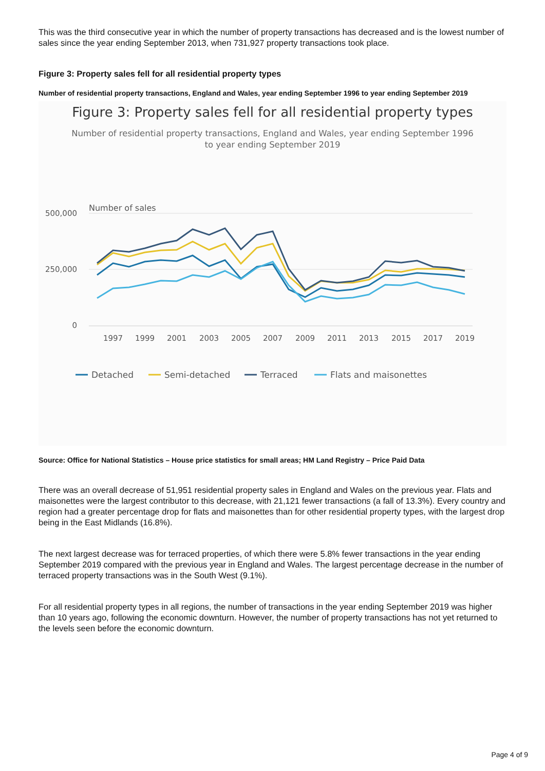This was the third consecutive year in which the number of property transactions has decreased and is the lowest number of sales since the year ending September 2013, when 731,927 property transactions took place.
Figure 3: Property sales fell for all residential property types
Number of residential property transactions, England and Wales, year ending September 1996 to year ending September 2019
Figure 3: Property sales fell for all residential property types
Number of residential property transactions, England and Wales, year ending September 1996
to year ending September 2019
Number of sales
500,000
250,000
0
1997
1999
2001
2003
2005
2007
2009
2011
2013
2015
2017
2019
Detached
Semi-detached
Terraced
Flats and maisonettes
Source: Office for National Statistics – House price statistics for small areas; HM Land Registry – Price Paid Data
There was an overall decrease of 51,951 residential property sales in England and Wales on the previous year. Flats and maisonettes were the largest contributor to this decrease, with 21,121 fewer transactions (a fall of 13.3%). Every country and region had a greater percentage drop for flats and maisonettes than for other residential property types, with the largest drop being in the East Midlands (16.8%).
The next largest decrease was for terraced properties, of which there were 5.8% fewer transactions in the year ending September 2019 compared with the previous year in England and Wales. The largest percentage decrease in the number of terraced property transactions was in the South West (9.1%).
For all residential property types in all regions, the number of transactions in the year ending September 2019 was higher than 10 years ago, following the economic downturn. However, the number of property transactions has not yet returned to the levels seen before the economic downturn.
Page 4 of 9